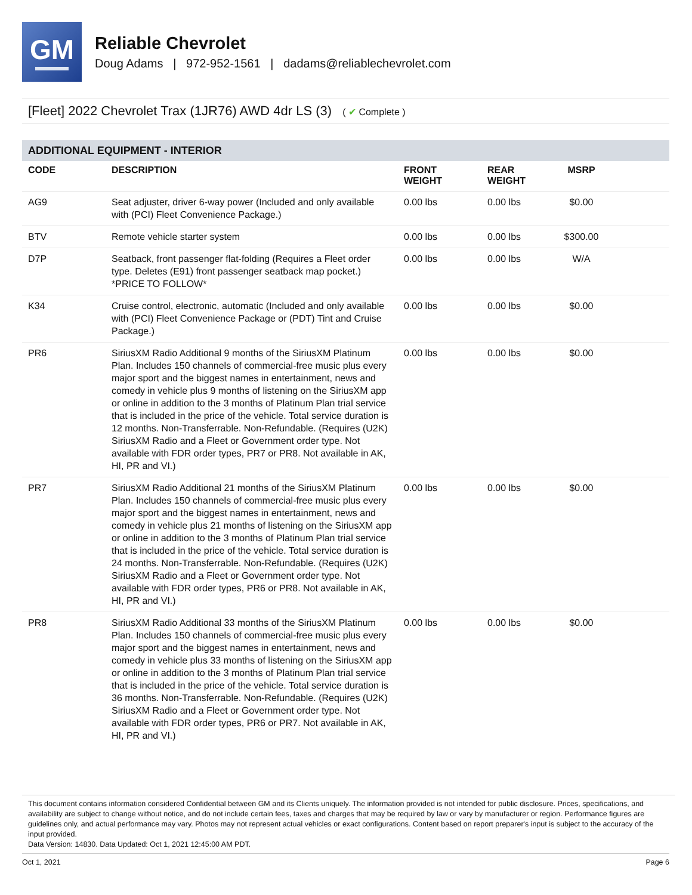GM
Reliable Chevrolet
Doug Adams | 972-952-1561 | dadams@reliablechevrolet.com
[Fleet] 2022 Chevrolet Trax (1JR76) AWD 4dr LS (3) ( ✔ Complete )
ADDITIONAL EQUIPMENT - INTERIOR
| CODE | DESCRIPTION | FRONT WEIGHT | REAR WEIGHT | MSRP | |
| --- | --- | --- | --- | --- | --- |
| AG9 | Seat adjuster, driver 6-way power (Included and only available with (PCI) Fleet Convenience Package.) | 0.00 lbs | 0.00 lbs | $0.00 | |
| BTV | Remote vehicle starter system | 0.00 lbs | 0.00 lbs | $300.00 | |
| D7P | Seatback, front passenger flat-folding (Requires a Fleet order type. Deletes (E91) front passenger seatback map pocket.) *PRICE TO FOLLOW* | 0.00 lbs | 0.00 lbs | W/A | |
| K34 | Cruise control, electronic, automatic (Included and only available with (PCI) Fleet Convenience Package or (PDT) Tint and Cruise Package.) | 0.00 lbs | 0.00 lbs | $0.00 | |
| PR6 | SiriusXM Radio Additional 9 months of the SiriusXM Platinum Plan. Includes 150 channels of commercial-free music plus every major sport and the biggest names in entertainment, news and comedy in vehicle plus 9 months of listening on the SiriusXM app or online in addition to the 3 months of Platinum Plan trial service that is included in the price of the vehicle. Total service duration is 12 months. Non-Transferrable. Non-Refundable. (Requires (U2K) SiriusXM Radio and a Fleet or Government order type. Not available with FDR order types, PR7 or PR8. Not available in AK, HI, PR and VI.) | 0.00 lbs | 0.00 lbs | $0.00 | |
| PR7 | SiriusXM Radio Additional 21 months of the SiriusXM Platinum Plan. Includes 150 channels of commercial-free music plus every major sport and the biggest names in entertainment, news and comedy in vehicle plus 21 months of listening on the SiriusXM app or online in addition to the 3 months of Platinum Plan trial service that is included in the price of the vehicle. Total service duration is 24 months. Non-Transferrable. Non-Refundable. (Requires (U2K) SiriusXM Radio and a Fleet or Government order type. Not available with FDR order types, PR6 or PR8. Not available in AK, HI, PR and VI.) | 0.00 lbs | 0.00 lbs | $0.00 | |
| PR8 | SiriusXM Radio Additional 33 months of the SiriusXM Platinum Plan. Includes 150 channels of commercial-free music plus every major sport and the biggest names in entertainment, news and comedy in vehicle plus 33 months of listening on the SiriusXM app or online in addition to the 3 months of Platinum Plan trial service that is included in the price of the vehicle. Total service duration is 36 months. Non-Transferrable. Non-Refundable. (Requires (U2K) SiriusXM Radio and a Fleet or Government order type. Not available with FDR order types, PR6 or PR7. Not available in AK, HI, PR and VI.) | 0.00 lbs | 0.00 lbs | $0.00 | |
This document contains information considered Confidential between GM and its Clients uniquely. The information provided is not intended for public disclosure. Prices, specifications, and availability are subject to change without notice, and do not include certain fees, taxes and charges that may be required by law or vary by manufacturer or region. Performance figures are guidelines only, and actual performance may vary. Photos may not represent actual vehicles or exact configurations. Content based on report preparer's input is subject to the accuracy of the input provided.
Data Version: 14830. Data Updated: Oct 1, 2021 12:45:00 AM PDT.
Oct 1, 2021 Page 6